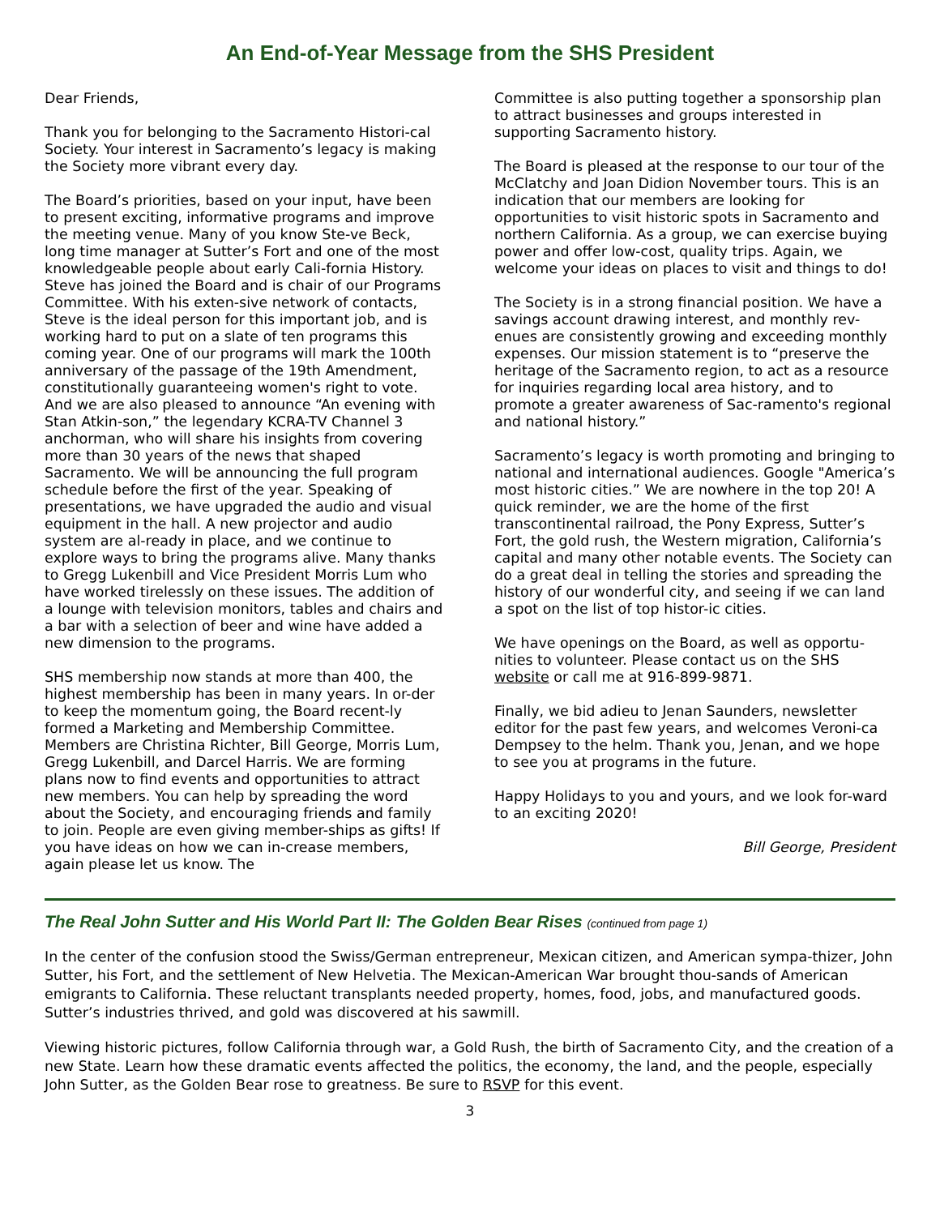An End-of-Year Message from the SHS President
Dear Friends,
Thank you for belonging to the Sacramento Histori-cal Society. Your interest in Sacramento’s legacy is making the Society more vibrant every day.
The Board’s priorities, based on your input, have been to present exciting, informative programs and improve the meeting venue. Many of you know Ste-ve Beck, long time manager at Sutter’s Fort and one of the most knowledgeable people about early Cali-fornia History. Steve has joined the Board and is chair of our Programs Committee. With his exten-sive network of contacts, Steve is the ideal person for this important job, and is working hard to put on a slate of ten programs this coming year. One of our programs will mark the 100th anniversary of the passage of the 19th Amendment, constitutionally guaranteeing women's right to vote. And we are also pleased to announce “An evening with Stan Atkin-son,” the legendary KCRA-TV Channel 3 anchorman, who will share his insights from covering more than 30 years of the news that shaped Sacramento. We will be announcing the full program schedule before the first of the year. Speaking of presentations, we have upgraded the audio and visual equipment in the hall. A new projector and audio system are al-ready in place, and we continue to explore ways to bring the programs alive. Many thanks to Gregg Lukenbill and Vice President Morris Lum who have worked tirelessly on these issues. The addition of a lounge with television monitors, tables and chairs and a bar with a selection of beer and wine have added a new dimension to the programs.
SHS membership now stands at more than 400, the highest membership has been in many years. In or-der to keep the momentum going, the Board recent-ly formed a Marketing and Membership Committee. Members are Christina Richter, Bill George, Morris Lum, Gregg Lukenbill, and Darcel Harris. We are forming plans now to find events and opportunities to attract new members. You can help by spreading the word about the Society, and encouraging friends and family to join. People are even giving member-ships as gifts! If you have ideas on how we can in-crease members, again please let us know. The
Committee is also putting together a sponsorship plan to attract businesses and groups interested in supporting Sacramento history.
The Board is pleased at the response to our tour of the McClatchy and Joan Didion November tours. This is an indication that our members are looking for opportunities to visit historic spots in Sacramento and northern California. As a group, we can exercise buying power and offer low-cost, quality trips. Again, we welcome your ideas on places to visit and things to do!
The Society is in a strong financial position. We have a savings account drawing interest, and monthly rev-enues are consistently growing and exceeding monthly expenses. Our mission statement is to “preserve the heritage of the Sacramento region, to act as a resource for inquiries regarding local area history, and to promote a greater awareness of Sac-ramento's regional and national history.”
Sacramento’s legacy is worth promoting and bringing to national and international audiences. Google "America’s most historic cities.” We are nowhere in the top 20! A quick reminder, we are the home of the first transcontinental railroad, the Pony Express, Sutter’s Fort, the gold rush, the Western migration, California’s capital and many other notable events. The Society can do a great deal in telling the stories and spreading the history of our wonderful city, and seeing if we can land a spot on the list of top histor-ic cities.
We have openings on the Board, as well as opportu-nities to volunteer. Please contact us on the SHS website or call me at 916-899-9871.
Finally, we bid adieu to Jenan Saunders, newsletter editor for the past few years, and welcomes Veroni-ca Dempsey to the helm. Thank you, Jenan, and we hope to see you at programs in the future.
Happy Holidays to you and yours, and we look for-ward to an exciting 2020!
Bill George, President
The Real John Sutter and His World Part II: The Golden Bear Rises (continued from page 1)
In the center of the confusion stood the Swiss/German entrepreneur, Mexican citizen, and American sympa-thizer, John Sutter, his Fort, and the settlement of New Helvetia. The Mexican-American War brought thou-sands of American emigrants to California. These reluctant transplants needed property, homes, food, jobs, and manufactured goods. Sutter’s industries thrived, and gold was discovered at his sawmill.
Viewing historic pictures, follow California through war, a Gold Rush, the birth of Sacramento City, and the creation of a new State. Learn how these dramatic events affected the politics, the economy, the land, and the people, especially John Sutter, as the Golden Bear rose to greatness. Be sure to RSVP for this event.
3